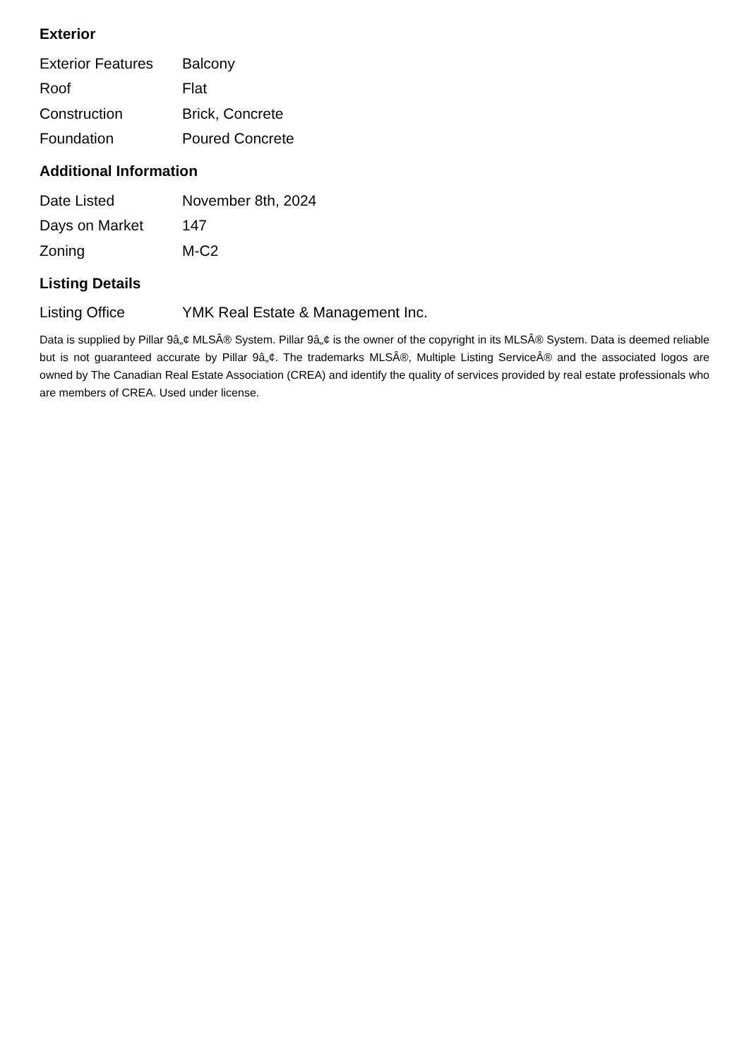Exterior
| Exterior Features | Balcony |
| Roof | Flat |
| Construction | Brick, Concrete |
| Foundation | Poured Concrete |
Additional Information
| Date Listed | November 8th, 2024 |
| Days on Market | 147 |
| Zoning | M-C2 |
Listing Details
| Listing Office | YMK Real Estate & Management Inc. |
Data is supplied by Pillar 9â„¢ MLSÂ® System. Pillar 9â„¢ is the owner of the copyright in its MLSÂ® System. Data is deemed reliable but is not guaranteed accurate by Pillar 9â„¢. The trademarks MLSÂ®, Multiple Listing ServiceÂ® and the associated logos are owned by The Canadian Real Estate Association (CREA) and identify the quality of services provided by real estate professionals who are members of CREA. Used under license.